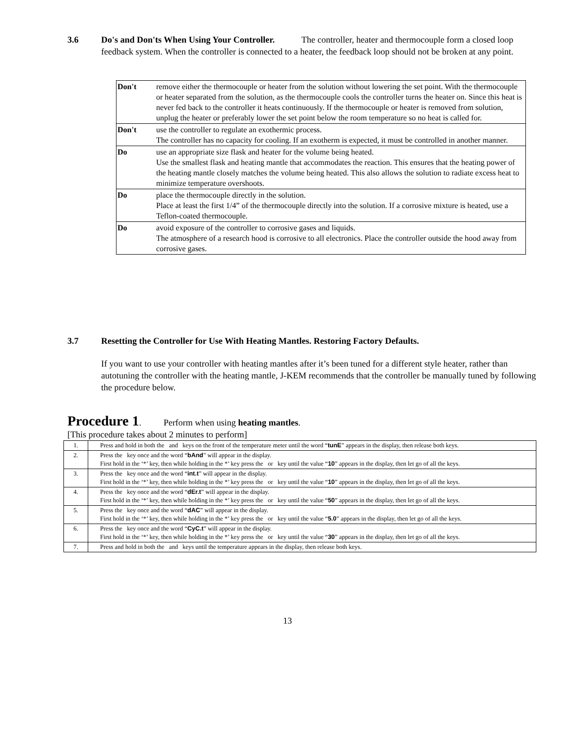3.6 Do's and Don'ts When Using Your Controller. The controller, heater and thermocouple form a closed loop feedback system. When the controller is connected to a heater, the feedback loop should not be broken at any point.
| Don't | remove either the thermocouple or heater from the solution without lowering the set point. With the thermocouple or heater separated from the solution, as the thermocouple cools the controller turns the heater on. Since this heat is never fed back to the controller it heats continuously. If the thermocouple or heater is removed from solution, unplug the heater or preferably lower the set point below the room temperature so no heat is called for. |
| Don't | use the controller to regulate an exothermic process. The controller has no capacity for cooling. If an exotherm is expected, it must be controlled in another manner. |
| Do | use an appropriate size flask and heater for the volume being heated. Use the smallest flask and heating mantle that accommodates the reaction. This ensures that the heating power of the heating mantle closely matches the volume being heated. This also allows the solution to radiate excess heat to minimize temperature overshoots. |
| Do | place the thermocouple directly in the solution. Place at least the first 1/4” of the thermocouple directly into the solution. If a corrosive mixture is heated, use a Teflon-coated thermocouple. |
| Do | avoid exposure of the controller to corrosive gases and liquids. The atmosphere of a research hood is corrosive to all electronics. Place the controller outside the hood away from corrosive gases. |
3.7 Resetting the Controller for Use With Heating Mantles. Restoring Factory Defaults.
If you want to use your controller with heating mantles after it’s been tuned for a different style heater, rather than autotuning the controller with the heating mantle, J-KEM recommends that the controller be manually tuned by following the procedure below.
Procedure 1. Perform when using heating mantles.
[This procedure takes about 2 minutes to perform]
| 1. | Press and hold in both the and keys on the front of the temperature meter until the word “ tunE ” appears in the display, then release both keys. |
| 2. | Press the key once and the word “ bAnd ” will appear in the display. First hold in the ‘*’ key, then while holding in the *’ key press the or key until the value “ 10 ” appears in the display, then let go of all the keys. |
| 3. | Press the key once and the word “ int.t ” will appear in the display. First hold in the ‘*’ key, then while holding in the *’ key press the or key until the value “ 10 ” appears in the display, then let go of all the keys. |
| 4. | Press the key once and the word “ dEr.t ” will appear in the display. First hold in the ‘*’ key, then while holding in the *’ key press the or key until the value “ 50 ” appears in the display, then let go of all the keys. |
| 5. | Press the key once and the word “ dAC ” will appear in the display. First hold in the ‘*’ key, then while holding in the *’ key press the or key until the value “ 5.0 ” appears in the display, then let go of all the keys. |
| 6. | Press the key once and the word “ CyC.t ” will appear in the display. First hold in the ‘*’ key, then while holding in the *’ key press the or key until the value “ 30 ” appears in the display, then let go of all the keys. |
| 7. | Press and hold in both the and keys until the temperature appears in the display, then release both keys. |
13